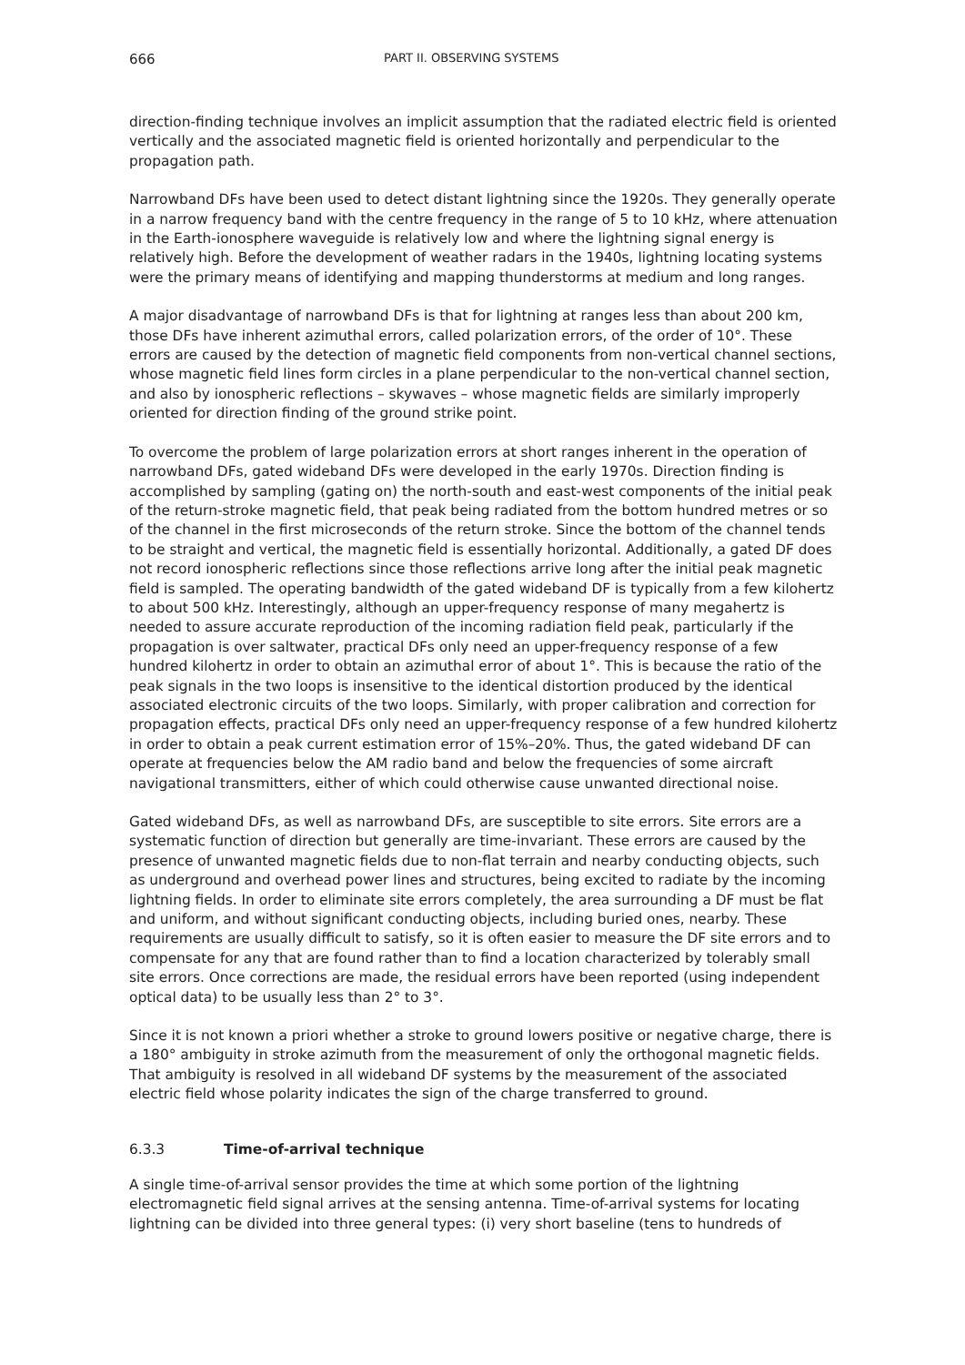666 PART II. OBSERVING SYSTEMS
direction-finding technique involves an implicit assumption that the radiated electric field is oriented vertically and the associated magnetic field is oriented horizontally and perpendicular to the propagation path.
Narrowband DFs have been used to detect distant lightning since the 1920s. They generally operate in a narrow frequency band with the centre frequency in the range of 5 to 10 kHz, where attenuation in the Earth-ionosphere waveguide is relatively low and where the lightning signal energy is relatively high. Before the development of weather radars in the 1940s, lightning locating systems were the primary means of identifying and mapping thunderstorms at medium and long ranges.
A major disadvantage of narrowband DFs is that for lightning at ranges less than about 200 km, those DFs have inherent azimuthal errors, called polarization errors, of the order of 10°. These errors are caused by the detection of magnetic field components from non-vertical channel sections, whose magnetic field lines form circles in a plane perpendicular to the non-vertical channel section, and also by ionospheric reflections – skywaves – whose magnetic fields are similarly improperly oriented for direction finding of the ground strike point.
To overcome the problem of large polarization errors at short ranges inherent in the operation of narrowband DFs, gated wideband DFs were developed in the early 1970s. Direction finding is accomplished by sampling (gating on) the north-south and east-west components of the initial peak of the return-stroke magnetic field, that peak being radiated from the bottom hundred metres or so of the channel in the first microseconds of the return stroke. Since the bottom of the channel tends to be straight and vertical, the magnetic field is essentially horizontal. Additionally, a gated DF does not record ionospheric reflections since those reflections arrive long after the initial peak magnetic field is sampled. The operating bandwidth of the gated wideband DF is typically from a few kilohertz to about 500 kHz. Interestingly, although an upper-frequency response of many megahertz is needed to assure accurate reproduction of the incoming radiation field peak, particularly if the propagation is over saltwater, practical DFs only need an upper-frequency response of a few hundred kilohertz in order to obtain an azimuthal error of about 1°. This is because the ratio of the peak signals in the two loops is insensitive to the identical distortion produced by the identical associated electronic circuits of the two loops. Similarly, with proper calibration and correction for propagation effects, practical DFs only need an upper-frequency response of a few hundred kilohertz in order to obtain a peak current estimation error of 15%–20%. Thus, the gated wideband DF can operate at frequencies below the AM radio band and below the frequencies of some aircraft navigational transmitters, either of which could otherwise cause unwanted directional noise.
Gated wideband DFs, as well as narrowband DFs, are susceptible to site errors. Site errors are a systematic function of direction but generally are time-invariant. These errors are caused by the presence of unwanted magnetic fields due to non-flat terrain and nearby conducting objects, such as underground and overhead power lines and structures, being excited to radiate by the incoming lightning fields. In order to eliminate site errors completely, the area surrounding a DF must be flat and uniform, and without significant conducting objects, including buried ones, nearby. These requirements are usually difficult to satisfy, so it is often easier to measure the DF site errors and to compensate for any that are found rather than to find a location characterized by tolerably small site errors. Once corrections are made, the residual errors have been reported (using independent optical data) to be usually less than 2° to 3°.
Since it is not known a priori whether a stroke to ground lowers positive or negative charge, there is a 180° ambiguity in stroke azimuth from the measurement of only the orthogonal magnetic fields. That ambiguity is resolved in all wideband DF systems by the measurement of the associated electric field whose polarity indicates the sign of the charge transferred to ground.
6.3.3 Time-of-arrival technique
A single time-of-arrival sensor provides the time at which some portion of the lightning electromagnetic field signal arrives at the sensing antenna. Time-of-arrival systems for locating lightning can be divided into three general types: (i) very short baseline (tens to hundreds of